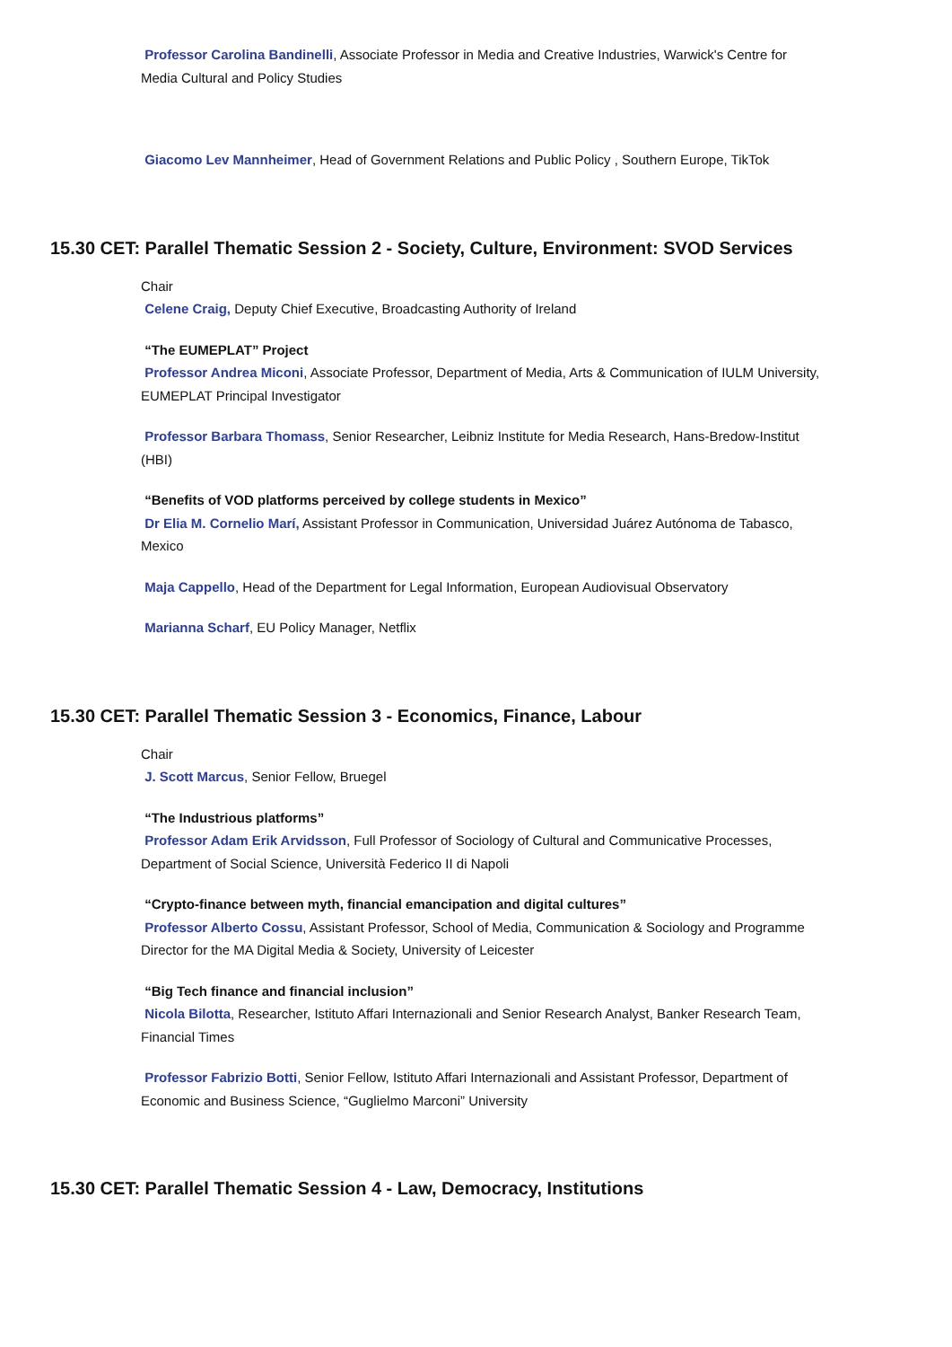Professor Carolina Bandinelli, Associate Professor in Media and Creative Industries, Warwick's Centre for Media Cultural and Policy Studies
Giacomo Lev Mannheimer, Head of Government Relations and Public Policy , Southern Europe, TikTok
15.30 CET: Parallel Thematic Session 2 - Society, Culture, Environment: SVOD Services
Chair
Celene Craig, Deputy Chief Executive, Broadcasting Authority of Ireland
“The EUMEPLAT” Project
Professor Andrea Miconi, Associate Professor, Department of Media, Arts & Communication of IULM University, EUMEPLAT Principal Investigator
Professor Barbara Thomass, Senior Researcher, Leibniz Institute for Media Research, Hans-Bredow-Institut (HBI)
“Benefits of VOD platforms perceived by college students in Mexico”
Dr Elia M. Cornelio Marí, Assistant Professor in Communication, Universidad Juárez Autónoma de Tabasco, Mexico
Maja Cappello, Head of the Department for Legal Information, European Audiovisual Observatory
Marianna Scharf, EU Policy Manager, Netflix
15.30 CET: Parallel Thematic Session 3 - Economics, Finance, Labour
Chair
J. Scott Marcus, Senior Fellow, Bruegel
“The Industrious platforms”
Professor Adam Erik Arvidsson, Full Professor of Sociology of Cultural and Communicative Processes, Department of Social Science, Università Federico II di Napoli
“Crypto-finance between myth, financial emancipation and digital cultures”
Professor Alberto Cossu, Assistant Professor, School of Media, Communication & Sociology and Programme Director for the MA Digital Media & Society, University of Leicester
“Big Tech finance and financial inclusion”
Nicola Bilotta, Researcher, Istituto Affari Internazionali and Senior Research Analyst, Banker Research Team, Financial Times
Professor Fabrizio Botti, Senior Fellow, Istituto Affari Internazionali and Assistant Professor, Department of Economic and Business Science, “Guglielmo Marconi” University
15.30 CET: Parallel Thematic Session 4 - Law, Democracy, Institutions